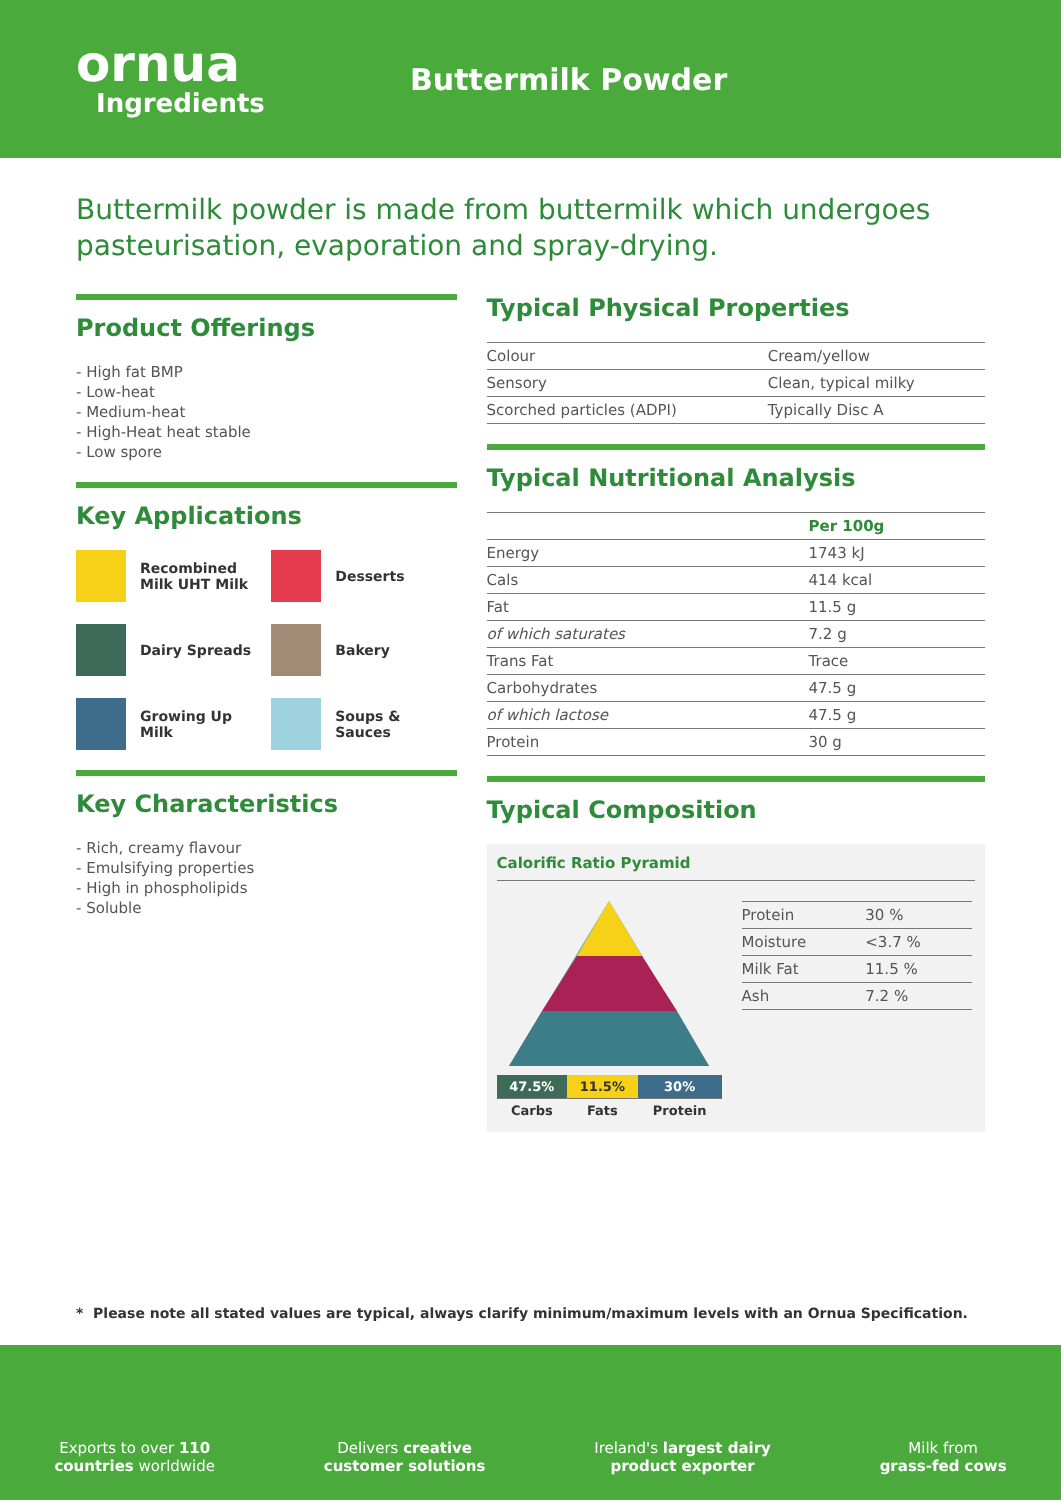ornua
Ingredients
Buttermilk Powder
Buttermilk powder is made from buttermilk which undergoes pasteurisation, evaporation and spray-drying.
Product Offerings
- High fat BMP
- Low-heat
- Medium-heat
- High-Heat heat stable
- Low spore
Key Applications
Recombined Milk UHT Milk
Desserts
Dairy Spreads
Bakery
Growing Up Milk
Soups & Sauces
Key Characteristics
- Rich, creamy flavour
- Emulsifying properties
- High in phospholipids
- Soluble
Typical Physical Properties
| Colour | Cream/yellow |
| Sensory | Clean, typical milky |
| Scorched particles (ADPI) | Typically Disc A |
Typical Nutritional Analysis
| | Per 100g |
| --- | --- |
| Energy | 1743 kJ |
| Cals | 414 kcal |
| Fat | 11.5 g |
| of which saturates | 7.2 g |
| Trans Fat | Trace |
| Carbohydrates | 47.5 g |
| of which lactose | 47.5 g |
| Protein | 30 g |
Typical Composition
Calorific Ratio Pyramid
| 47.5% | 11.5% | 30% |
| Carbs | Fats | Protein |
| Protein | 30 % |
| Moisture | <3.7 % |
| Milk Fat | 11.5 % |
| Ash | 7.2 % |
* Please note all stated values are typical, always clarify minimum/maximum levels with an Ornua Specification.
Exports to over 110
countries worldwide
Delivers creative
customer solutions
Ireland's largest dairy
product exporter
Milk from
grass-fed cows